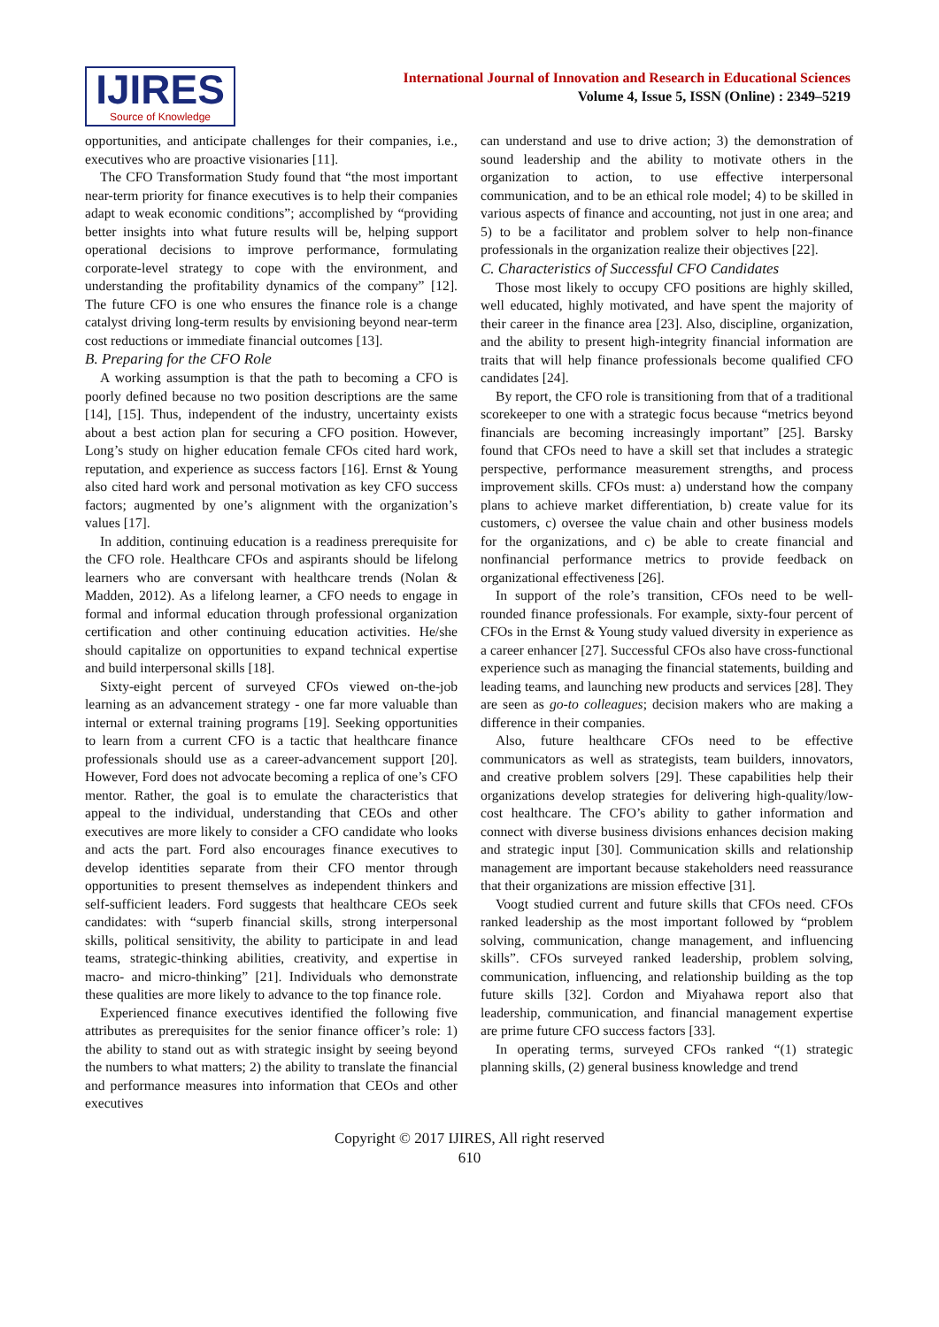IJIRES
Source of Knowledge
International Journal of Innovation and Research in Educational Sciences
Volume 4, Issue 5, ISSN (Online) : 2349–5219
opportunities, and anticipate challenges for their companies, i.e., executives who are proactive visionaries [11].
The CFO Transformation Study found that “the most important near-term priority for finance executives is to help their companies adapt to weak economic conditions”; accomplished by “providing better insights into what future results will be, helping support operational decisions to improve performance, formulating corporate-level strategy to cope with the environment, and understanding the profitability dynamics of the company” [12]. The future CFO is one who ensures the finance role is a change catalyst driving long-term results by envisioning beyond near-term cost reductions or immediate financial outcomes [13].
B. Preparing for the CFO Role
A working assumption is that the path to becoming a CFO is poorly defined because no two position descriptions are the same [14], [15]. Thus, independent of the industry, uncertainty exists about a best action plan for securing a CFO position. However, Long’s study on higher education female CFOs cited hard work, reputation, and experience as success factors [16]. Ernst & Young also cited hard work and personal motivation as key CFO success factors; augmented by one’s alignment with the organization’s values [17].
In addition, continuing education is a readiness prerequisite for the CFO role. Healthcare CFOs and aspirants should be lifelong learners who are conversant with healthcare trends (Nolan & Madden, 2012). As a lifelong learner, a CFO needs to engage in formal and informal education through professional organization certification and other continuing education activities. He/she should capitalize on opportunities to expand technical expertise and build interpersonal skills [18].
Sixty-eight percent of surveyed CFOs viewed on-the-job learning as an advancement strategy - one far more valuable than internal or external training programs [19]. Seeking opportunities to learn from a current CFO is a tactic that healthcare finance professionals should use as a career-advancement support [20]. However, Ford does not advocate becoming a replica of one’s CFO mentor. Rather, the goal is to emulate the characteristics that appeal to the individual, understanding that CEOs and other executives are more likely to consider a CFO candidate who looks and acts the part. Ford also encourages finance executives to develop identities separate from their CFO mentor through opportunities to present themselves as independent thinkers and self-sufficient leaders. Ford suggests that healthcare CEOs seek candidates: with “superb financial skills, strong interpersonal skills, political sensitivity, the ability to participate in and lead teams, strategic-thinking abilities, creativity, and expertise in macro- and micro-thinking” [21]. Individuals who demonstrate these qualities are more likely to advance to the top finance role.
Experienced finance executives identified the following five attributes as prerequisites for the senior finance officer’s role: 1) the ability to stand out as with strategic insight by seeing beyond the numbers to what matters; 2) the ability to translate the financial and performance measures into information that CEOs and other executives
can understand and use to drive action; 3) the demonstration of sound leadership and the ability to motivate others in the organization to action, to use effective interpersonal communication, and to be an ethical role model; 4) to be skilled in various aspects of finance and accounting, not just in one area; and 5) to be a facilitator and problem solver to help non-finance professionals in the organization realize their objectives [22].
C. Characteristics of Successful CFO Candidates
Those most likely to occupy CFO positions are highly skilled, well educated, highly motivated, and have spent the majority of their career in the finance area [23]. Also, discipline, organization, and the ability to present high-integrity financial information are traits that will help finance professionals become qualified CFO candidates [24].
By report, the CFO role is transitioning from that of a traditional scorekeeper to one with a strategic focus because “metrics beyond financials are becoming increasingly important” [25]. Barsky found that CFOs need to have a skill set that includes a strategic perspective, performance measurement strengths, and process improvement skills. CFOs must: a) understand how the company plans to achieve market differentiation, b) create value for its customers, c) oversee the value chain and other business models for the organizations, and c) be able to create financial and nonfinancial performance metrics to provide feedback on organizational effectiveness [26].
In support of the role’s transition, CFOs need to be well-rounded finance professionals. For example, sixty-four percent of CFOs in the Ernst & Young study valued diversity in experience as a career enhancer [27]. Successful CFOs also have cross-functional experience such as managing the financial statements, building and leading teams, and launching new products and services [28]. They are seen as go-to colleagues; decision makers who are making a difference in their companies.
Also, future healthcare CFOs need to be effective communicators as well as strategists, team builders, innovators, and creative problem solvers [29]. These capabilities help their organizations develop strategies for delivering high-quality/low-cost healthcare. The CFO’s ability to gather information and connect with diverse business divisions enhances decision making and strategic input [30]. Communication skills and relationship management are important because stakeholders need reassurance that their organizations are mission effective [31].
Voogt studied current and future skills that CFOs need. CFOs ranked leadership as the most important followed by “problem solving, communication, change management, and influencing skills”. CFOs surveyed ranked leadership, problem solving, communication, influencing, and relationship building as the top future skills [32]. Cordon and Miyahawa report also that leadership, communication, and financial management expertise are prime future CFO success factors [33].
In operating terms, surveyed CFOs ranked “(1) strategic planning skills, (2) general business knowledge and trend
Copyright © 2017 IJIRES, All right reserved
610